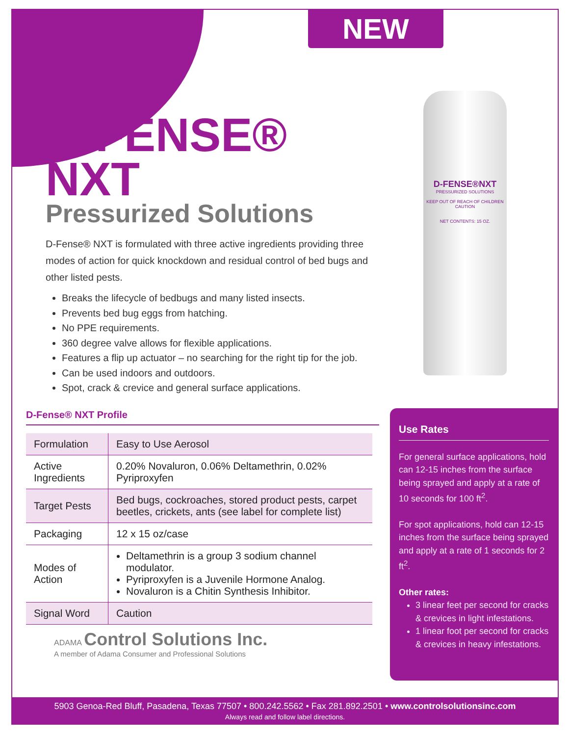NEW
D-FENSE® NXT
Pressurized Solutions
D-Fense® NXT is formulated with three active ingredients providing three modes of action for quick knockdown and residual control of bed bugs and other listed pests.
Breaks the lifecycle of bedbugs and many listed insects.
Prevents bed bug eggs from hatching.
No PPE requirements.
360 degree valve allows for flexible applications.
Features a flip up actuator – no searching for the right tip for the job.
Can be used indoors and outdoors.
Spot, crack & crevice and general surface applications.
D-Fense® NXT Profile
| Formulation | Easy to Use Aerosol |
| Active Ingredients | 0.20% Novaluron, 0.06% Deltamethrin, 0.02% Pyriproxyfen |
| Target Pests | Bed bugs, cockroaches, stored product pests, carpet beetles, crickets, ants (see label for complete list) |
| Packaging | 12 x 15 oz/case |
| Modes of Action | Deltamethrin is a group 3 sodium channel modulator. Pyriproxyfen is a Juvenile Hormone Analog. Novaluron is a Chitin Synthesis Inhibitor. |
| Signal Word | Caution |
D-FENSE®NXT
PRESSURIZED SOLUTIONS
KEEP OUT OF REACH OF CHILDREN
CAUTION
NET CONTENTS: 15 OZ.
Use Rates
For general surface applications, hold can 12-15 inches from the surface being sprayed and apply at a rate of 10 seconds for 100 ft<sup>2</sup>.
For spot applications, hold can 12-15 inches from the surface being sprayed and apply at a rate of 1 seconds for 2 ft<sup>2</sup>.
Other rates:
3 linear feet per second for cracks & crevices in light infestations.
1 linear foot per second for cracks & crevices in heavy infestations.
ADAMA Control Solutions Inc.
A member of Adama Consumer and Professional Solutions
5903 Genoa-Red Bluff, Pasadena, Texas 77507 • 800.242.5562 • Fax 281.892.2501 • www.controlsolutionsinc.com
Always read and follow label directions.